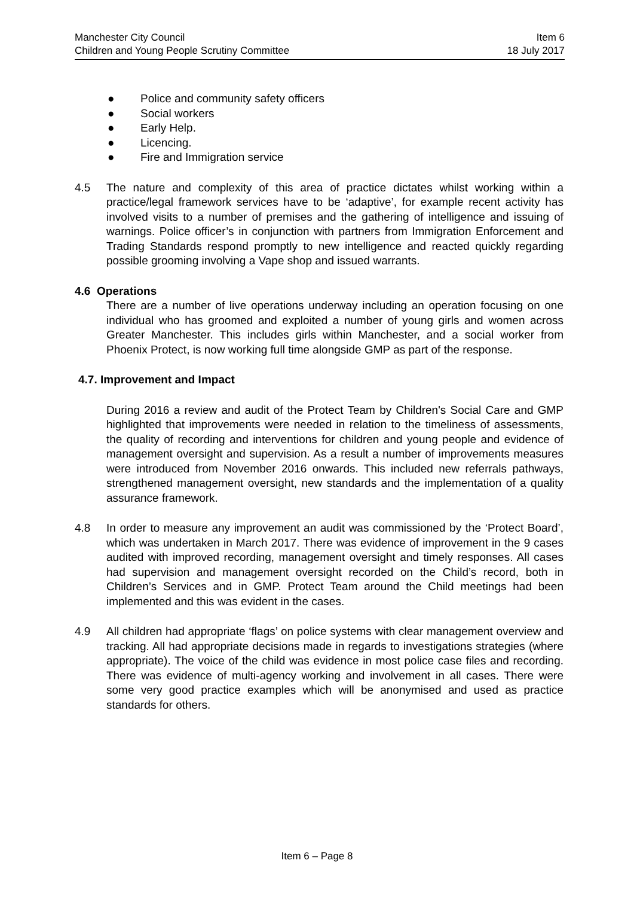Manchester City Council Item 6
Children and Young People Scrutiny Committee 18 July 2017
● Police and community safety officers
● Social workers
● Early Help.
● Licencing.
● Fire and Immigration service
4.5 The nature and complexity of this area of practice dictates whilst working within a practice/legal framework services have to be ‘adaptive’, for example recent activity has involved visits to a number of premises and the gathering of intelligence and issuing of warnings. Police officer’s in conjunction with partners from Immigration Enforcement and Trading Standards respond promptly to new intelligence and reacted quickly regarding possible grooming involving a Vape shop and issued warrants.
4.6 Operations
There are a number of live operations underway including an operation focusing on one individual who has groomed and exploited a number of young girls and women across Greater Manchester. This includes girls within Manchester, and a social worker from Phoenix Protect, is now working full time alongside GMP as part of the response.
4.7. Improvement and Impact
During 2016 a review and audit of the Protect Team by Children's Social Care and GMP highlighted that improvements were needed in relation to the timeliness of assessments, the quality of recording and interventions for children and young people and evidence of management oversight and supervision. As a result a number of improvements measures were introduced from November 2016 onwards. This included new referrals pathways, strengthened management oversight, new standards and the implementation of a quality assurance framework.
4.8 In order to measure any improvement an audit was commissioned by the ‘Protect Board’, which was undertaken in March 2017. There was evidence of improvement in the 9 cases audited with improved recording, management oversight and timely responses. All cases had supervision and management oversight recorded on the Child’s record, both in Children’s Services and in GMP. Protect Team around the Child meetings had been implemented and this was evident in the cases.
4.9 All children had appropriate ‘flags’ on police systems with clear management overview and tracking. All had appropriate decisions made in regards to investigations strategies (where appropriate). The voice of the child was evidence in most police case files and recording. There was evidence of multi-agency working and involvement in all cases. There were some very good practice examples which will be anonymised and used as practice standards for others.
Item 6 – Page 8